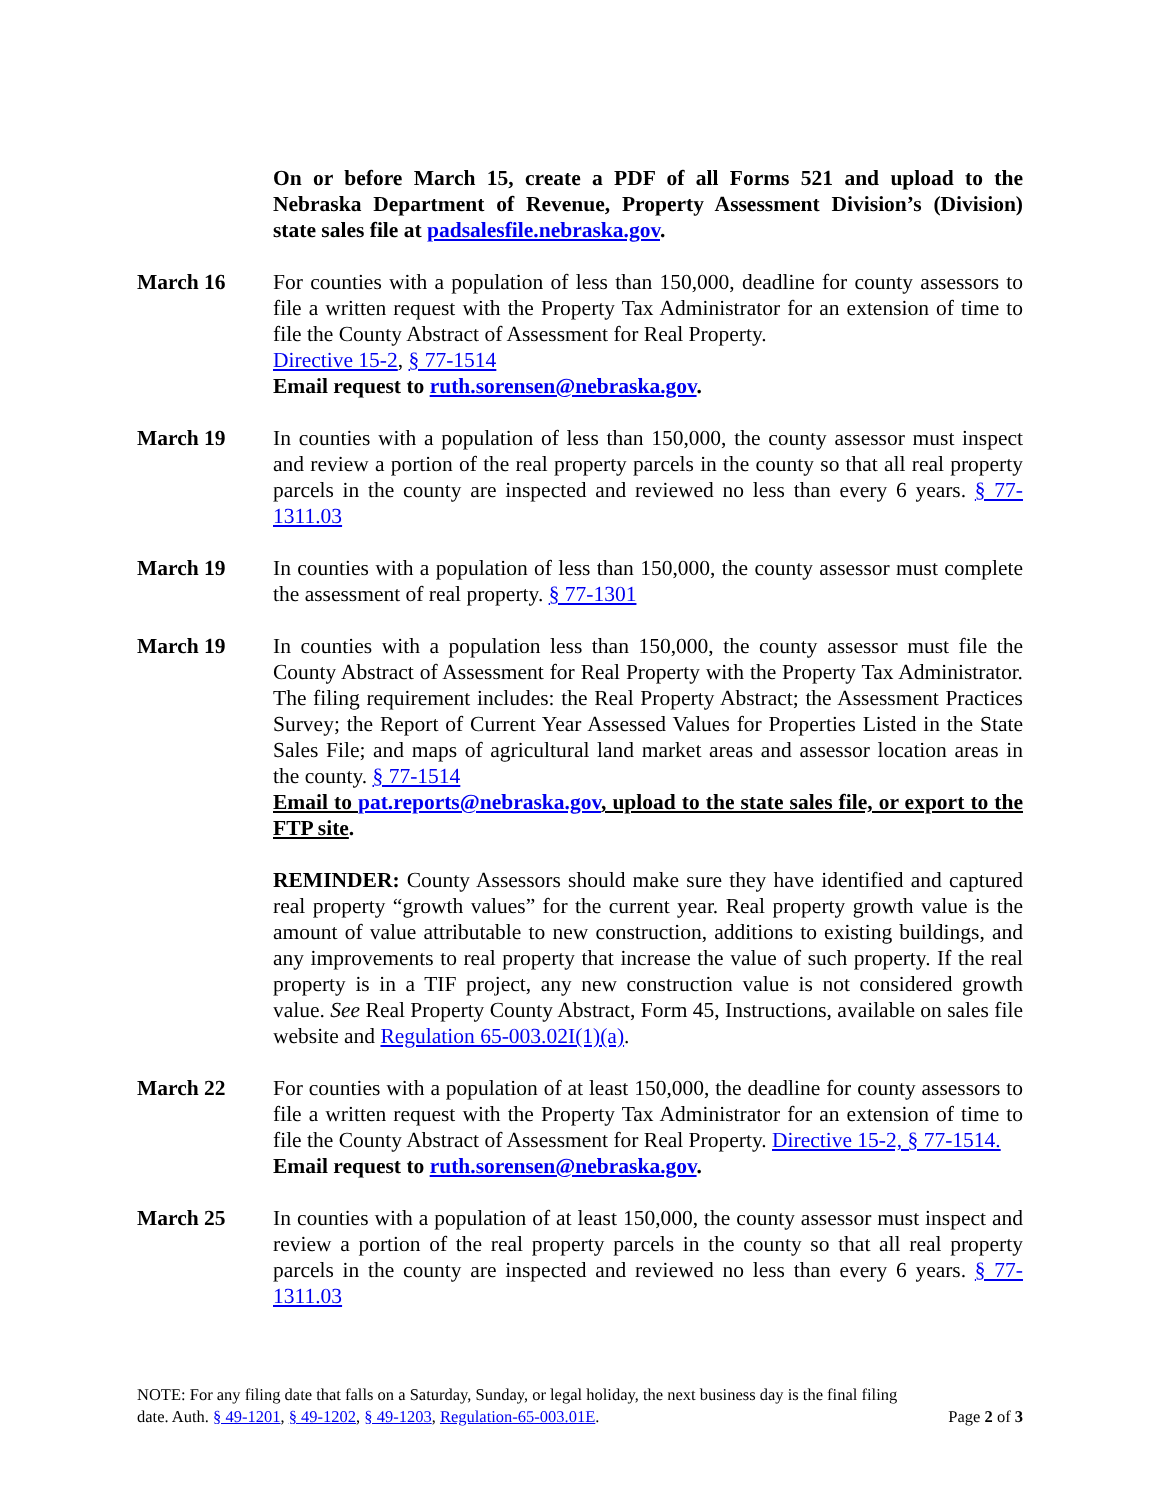On or before March 15, create a PDF of all Forms 521 and upload to the Nebraska Department of Revenue, Property Assessment Division’s (Division) state sales file at padsalesfile.nebraska.gov.
March 16 For counties with a population of less than 150,000, deadline for county assessors to file a written request with the Property Tax Administrator for an extension of time to file the County Abstract of Assessment for Real Property.
Directive 15-2, § 77-1514
Email request to ruth.sorensen@nebraska.gov.
March 19 In counties with a population of less than 150,000, the county assessor must inspect and review a portion of the real property parcels in the county so that all real property parcels in the county are inspected and reviewed no less than every 6 years. § 77-1311.03
March 19 In counties with a population of less than 150,000, the county assessor must complete the assessment of real property. § 77-1301
March 19 In counties with a population less than 150,000, the county assessor must file the County Abstract of Assessment for Real Property with the Property Tax Administrator. The filing requirement includes: the Real Property Abstract; the Assessment Practices Survey; the Report of Current Year Assessed Values for Properties Listed in the State Sales File; and maps of agricultural land market areas and assessor location areas in the county. § 77-1514
Email to pat.reports@nebraska.gov, upload to the state sales file, or export to the FTP site.
REMINDER: County Assessors should make sure they have identified and captured real property “growth values” for the current year. Real property growth value is the amount of value attributable to new construction, additions to existing buildings, and any improvements to real property that increase the value of such property. If the real property is in a TIF project, any new construction value is not considered growth value. See Real Property County Abstract, Form 45, Instructions, available on sales file website and Regulation 65-003.02I(1)(a).
March 22 For counties with a population of at least 150,000, the deadline for county assessors to file a written request with the Property Tax Administrator for an extension of time to file the County Abstract of Assessment for Real Property. Directive 15-2, § 77-1514.
Email request to ruth.sorensen@nebraska.gov.
March 25 In counties with a population of at least 150,000, the county assessor must inspect and review a portion of the real property parcels in the county so that all real property parcels in the county are inspected and reviewed no less than every 6 years. § 77-1311.03
NOTE: For any filing date that falls on a Saturday, Sunday, or legal holiday, the next business day is the final filing
Page 2 of 3 date. Auth. § 49-1201, § 49-1202, § 49-1203, Regulation-65-003.01E.